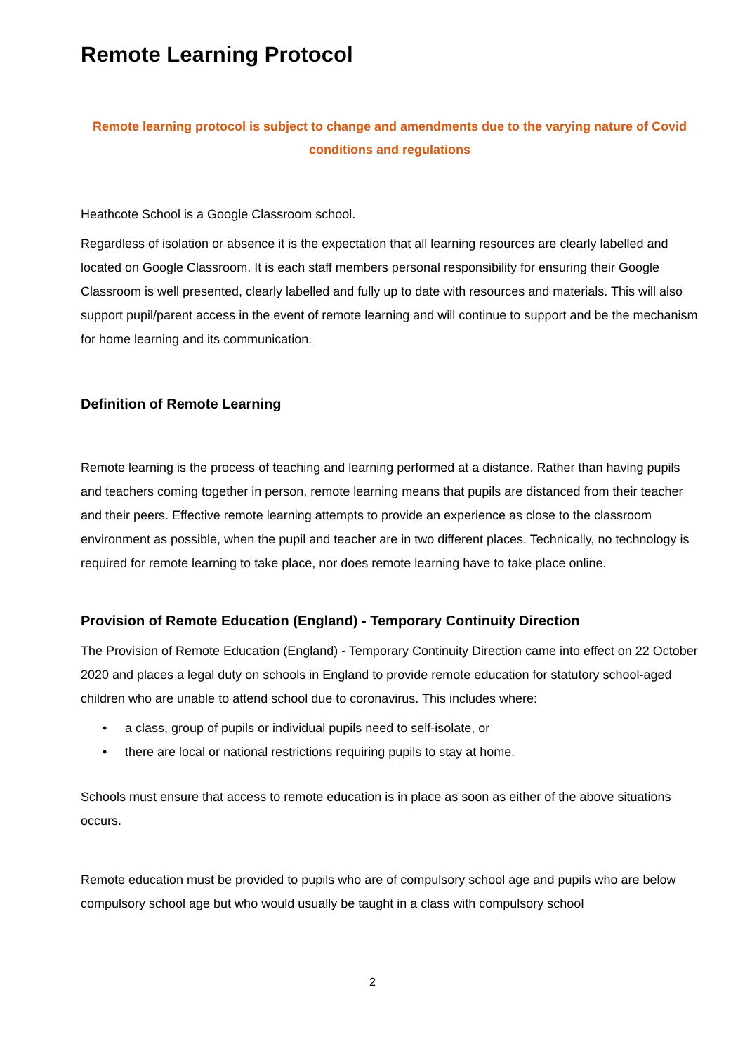Remote Learning Protocol
Remote learning protocol is subject to change and amendments due to the varying nature of Covid conditions and regulations
Heathcote School is a Google Classroom school.
Regardless of isolation or absence it is the expectation that all learning resources are clearly labelled and located on Google Classroom. It is each staff members personal responsibility for ensuring their Google Classroom is well presented, clearly labelled and fully up to date with resources and materials. This will also support pupil/parent access in the event of remote learning and will continue to support and be the mechanism for home learning and its communication.
Definition of Remote Learning
Remote learning is the process of teaching and learning performed at a distance. Rather than having pupils and teachers coming together in person, remote learning means that pupils are distanced from their teacher and their peers. Effective remote learning attempts to provide an experience as close to the classroom environment as possible, when the pupil and teacher are in two different places. Technically, no technology is required for remote learning to take place, nor does remote learning have to take place online.
Provision of Remote Education (England) - Temporary Continuity Direction
The Provision of Remote Education (England) - Temporary Continuity Direction came into effect on 22 October 2020 and places a legal duty on schools in England to provide remote education for statutory school-aged children who are unable to attend school due to coronavirus. This includes where:
• a class, group of pupils or individual pupils need to self-isolate, or
• there are local or national restrictions requiring pupils to stay at home.
Schools must ensure that access to remote education is in place as soon as either of the above situations occurs.
Remote education must be provided to pupils who are of compulsory school age and pupils who are below compulsory school age but who would usually be taught in a class with compulsory school
2